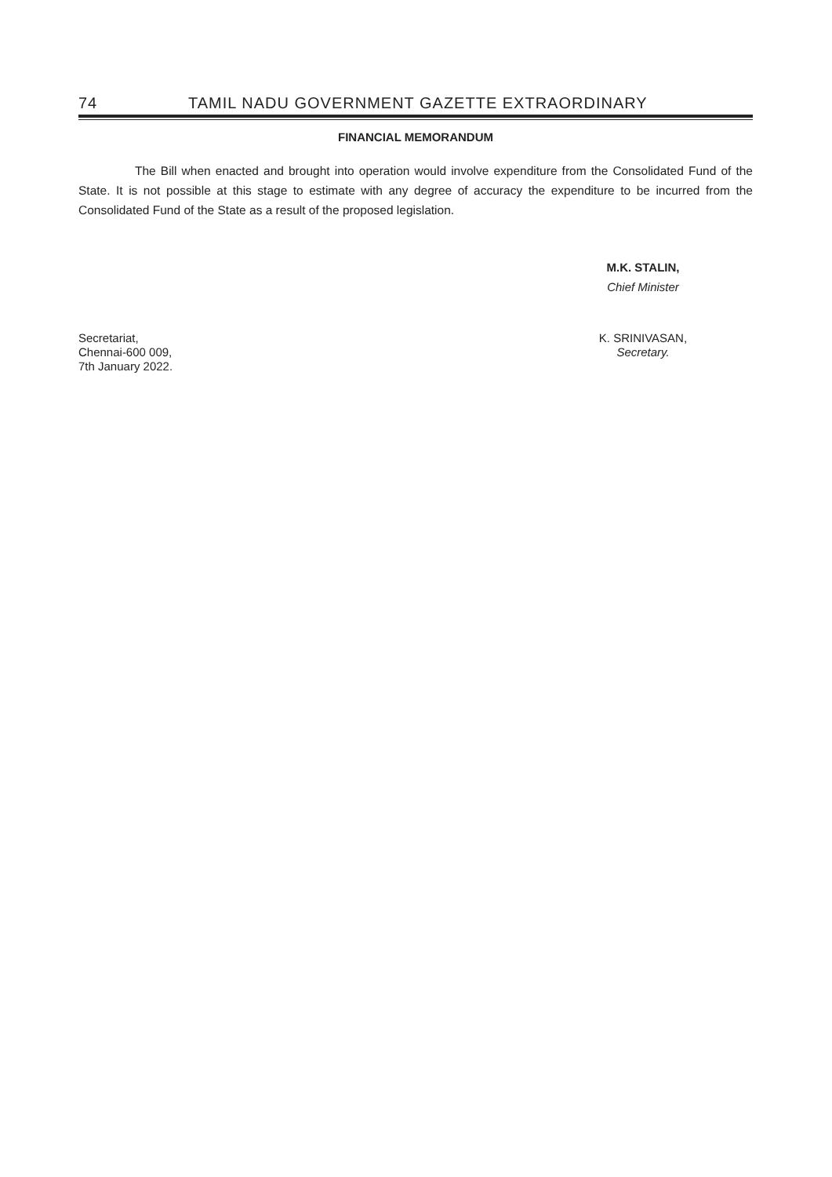74 TAMIL NADU GOVERNMENT GAZETTE EXTRAORDINARY
FINANCIAL MEMORANDUM
The Bill when enacted and brought into operation would involve expenditure from the Consolidated Fund of the State. It is not possible at this stage to estimate with any degree of accuracy the expenditure to be incurred from the Consolidated Fund of the State as a result of the proposed legislation.
M.K. STALIN,
Chief Minister
Secretariat,
Chennai-600 009,
7th January 2022.
K. SRINIVASAN,
Secretary.